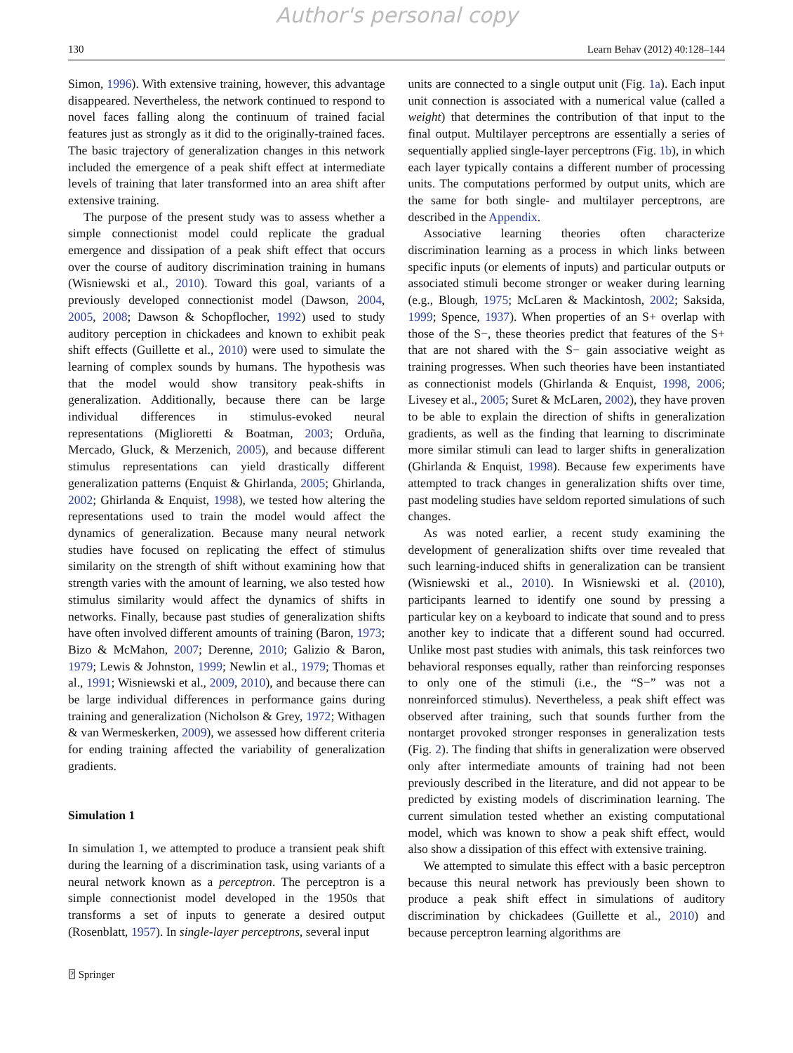Author's personal copy
130 Learn Behav (2012) 40:128–144
Simon, 1996). With extensive training, however, this advantage disappeared. Nevertheless, the network continued to respond to novel faces falling along the continuum of trained facial features just as strongly as it did to the originally-trained faces. The basic trajectory of generalization changes in this network included the emergence of a peak shift effect at intermediate levels of training that later transformed into an area shift after extensive training.
The purpose of the present study was to assess whether a simple connectionist model could replicate the gradual emergence and dissipation of a peak shift effect that occurs over the course of auditory discrimination training in humans (Wisniewski et al., 2010). Toward this goal, variants of a previously developed connectionist model (Dawson, 2004, 2005, 2008; Dawson & Schopflocher, 1992) used to study auditory perception in chickadees and known to exhibit peak shift effects (Guillette et al., 2010) were used to simulate the learning of complex sounds by humans. The hypothesis was that the model would show transitory peak-shifts in generalization. Additionally, because there can be large individual differences in stimulus-evoked neural representations (Miglioretti & Boatman, 2003; Orduña, Mercado, Gluck, & Merzenich, 2005), and because different stimulus representations can yield drastically different generalization patterns (Enquist & Ghirlanda, 2005; Ghirlanda, 2002; Ghirlanda & Enquist, 1998), we tested how altering the representations used to train the model would affect the dynamics of generalization. Because many neural network studies have focused on replicating the effect of stimulus similarity on the strength of shift without examining how that strength varies with the amount of learning, we also tested how stimulus similarity would affect the dynamics of shifts in networks. Finally, because past studies of generalization shifts have often involved different amounts of training (Baron, 1973; Bizo & McMahon, 2007; Derenne, 2010; Galizio & Baron, 1979; Lewis & Johnston, 1999; Newlin et al., 1979; Thomas et al., 1991; Wisniewski et al., 2009, 2010), and because there can be large individual differences in performance gains during training and generalization (Nicholson & Grey, 1972; Withagen & van Wermeskerken, 2009), we assessed how different criteria for ending training affected the variability of generalization gradients.
Simulation 1
In simulation 1, we attempted to produce a transient peak shift during the learning of a discrimination task, using variants of a neural network known as a perceptron. The perceptron is a simple connectionist model developed in the 1950s that transforms a set of inputs to generate a desired output (Rosenblatt, 1957). In single-layer perceptrons, several input
units are connected to a single output unit (Fig. 1a). Each input unit connection is associated with a numerical value (called a weight) that determines the contribution of that input to the final output. Multilayer perceptrons are essentially a series of sequentially applied single-layer perceptrons (Fig. 1b), in which each layer typically contains a different number of processing units. The computations performed by output units, which are the same for both single- and multilayer perceptrons, are described in the Appendix.
Associative learning theories often characterize discrimination learning as a process in which links between specific inputs (or elements of inputs) and particular outputs or associated stimuli become stronger or weaker during learning (e.g., Blough, 1975; McLaren & Mackintosh, 2002; Saksida, 1999; Spence, 1937). When properties of an S+ overlap with those of the S−, these theories predict that features of the S+ that are not shared with the S− gain associative weight as training progresses. When such theories have been instantiated as connectionist models (Ghirlanda & Enquist, 1998, 2006; Livesey et al., 2005; Suret & McLaren, 2002), they have proven to be able to explain the direction of shifts in generalization gradients, as well as the finding that learning to discriminate more similar stimuli can lead to larger shifts in generalization (Ghirlanda & Enquist, 1998). Because few experiments have attempted to track changes in generalization shifts over time, past modeling studies have seldom reported simulations of such changes.
As was noted earlier, a recent study examining the development of generalization shifts over time revealed that such learning-induced shifts in generalization can be transient (Wisniewski et al., 2010). In Wisniewski et al. (2010), participants learned to identify one sound by pressing a particular key on a keyboard to indicate that sound and to press another key to indicate that a different sound had occurred. Unlike most past studies with animals, this task reinforces two behavioral responses equally, rather than reinforcing responses to only one of the stimuli (i.e., the “S−” was not a nonreinforced stimulus). Nevertheless, a peak shift effect was observed after training, such that sounds further from the nontarget provoked stronger responses in generalization tests (Fig. 2). The finding that shifts in generalization were observed only after intermediate amounts of training had not been previously described in the literature, and did not appear to be predicted by existing models of discrimination learning. The current simulation tested whether an existing computational model, which was known to show a peak shift effect, would also show a dissipation of this effect with extensive training.
We attempted to simulate this effect with a basic perceptron because this neural network has previously been shown to produce a peak shift effect in simulations of auditory discrimination by chickadees (Guillette et al., 2010) and because perceptron learning algorithms are
⍰ Springer